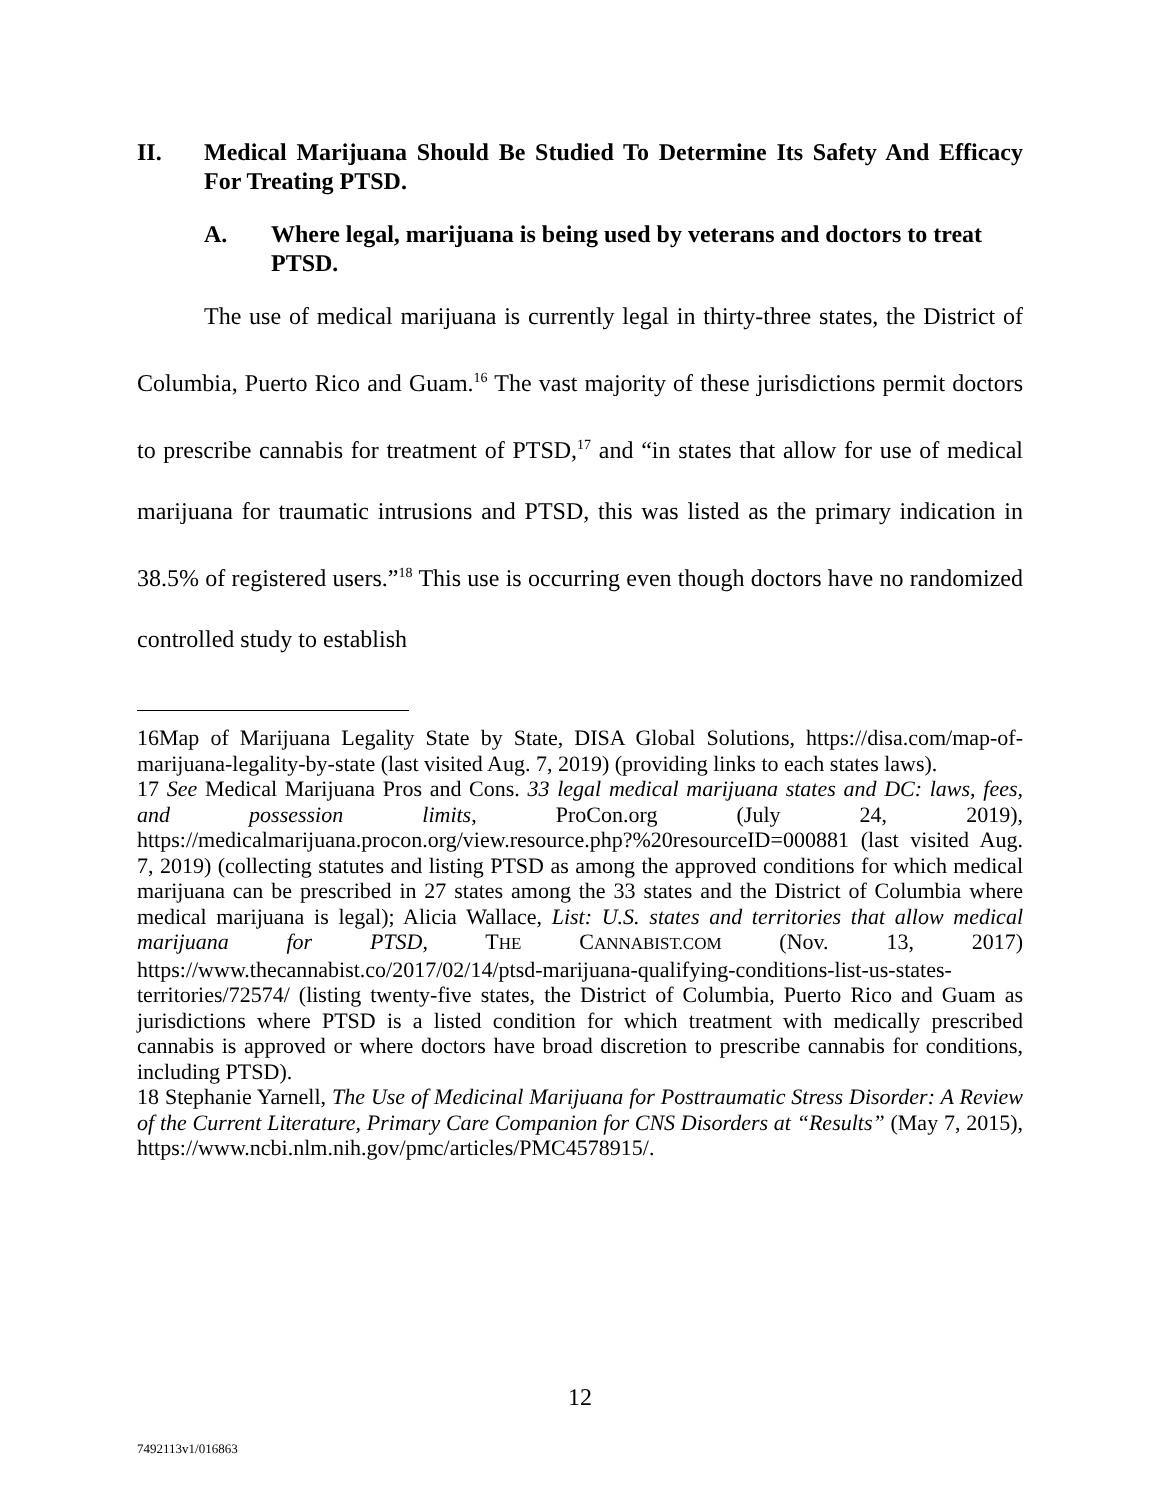II. Medical Marijuana Should Be Studied To Determine Its Safety And Efficacy For Treating PTSD.
A. Where legal, marijuana is being used by veterans and doctors to treat PTSD.
The use of medical marijuana is currently legal in thirty-three states, the District of Columbia, Puerto Rico and Guam.<sup>16</sup> The vast majority of these jurisdictions permit doctors to prescribe cannabis for treatment of PTSD,<sup>17</sup> and “in states that allow for use of medical marijuana for traumatic intrusions and PTSD, this was listed as the primary indication in 38.5% of registered users.”<sup>18</sup> This use is occurring even though doctors have no randomized controlled study to establish
16Map of Marijuana Legality State by State, DISA Global Solutions, https://disa.com/map-of-marijuana-legality-by-state (last visited Aug. 7, 2019) (providing links to each states laws).
17 See Medical Marijuana Pros and Cons. 33 legal medical marijuana states and DC: laws, fees, and possession limits, ProCon.org (July 24, 2019), https://medicalmarijuana.procon.org/view.resource.php?%20resourceID=000881 (last visited Aug. 7, 2019) (collecting statutes and listing PTSD as among the approved conditions for which medical marijuana can be prescribed in 27 states among the 33 states and the District of Columbia where medical marijuana is legal); Alicia Wallace, List: U.S. states and territories that allow medical marijuana for PTSD, THE CANNABIST.COM (Nov. 13, 2017) https://www.thecannabist.co/2017/02/14/ptsd-marijuana-qualifying-conditions-list-us-states-territories/72574/ (listing twenty-five states, the District of Columbia, Puerto Rico and Guam as jurisdictions where PTSD is a listed condition for which treatment with medically prescribed cannabis is approved or where doctors have broad discretion to prescribe cannabis for conditions, including PTSD).
18 Stephanie Yarnell, The Use of Medicinal Marijuana for Posttraumatic Stress Disorder: A Review of the Current Literature, Primary Care Companion for CNS Disorders at “Results” (May 7, 2015), https://www.ncbi.nlm.nih.gov/pmc/articles/PMC4578915/.
12
7492113v1/016863